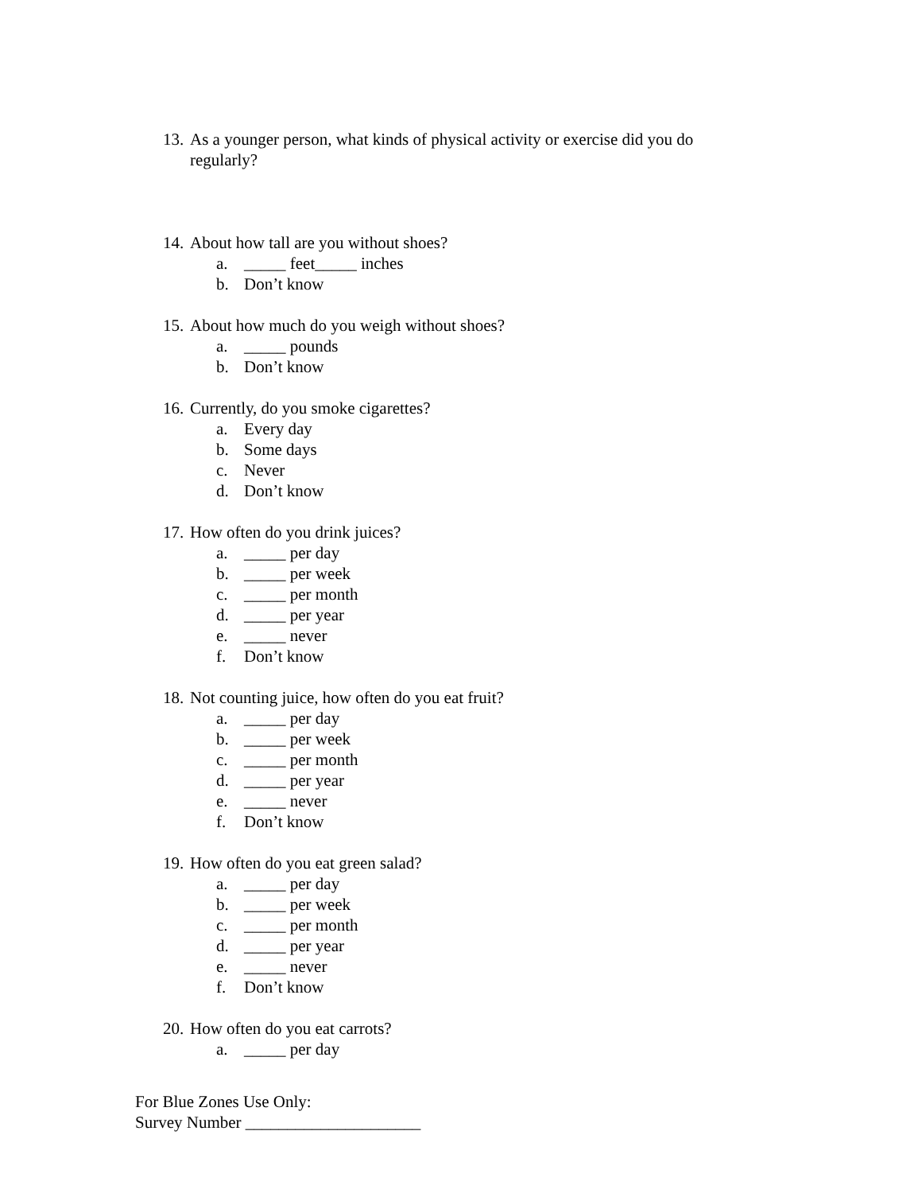13. As a younger person, what kinds of physical activity or exercise did you do regularly?
14. About how tall are you without shoes?
a. _____ feet_____ inches
b. Don’t know
15. About how much do you weigh without shoes?
a. _____ pounds
b. Don’t know
16. Currently, do you smoke cigarettes?
a. Every day
b. Some days
c. Never
d. Don’t know
17. How often do you drink juices?
a. _____ per day
b. _____ per week
c. _____ per month
d. _____ per year
e. _____ never
f. Don’t know
18. Not counting juice, how often do you eat fruit?
a. _____ per day
b. _____ per week
c. _____ per month
d. _____ per year
e. _____ never
f. Don’t know
19. How often do you eat green salad?
a. _____ per day
b. _____ per week
c. _____ per month
d. _____ per year
e. _____ never
f. Don’t know
20. How often do you eat carrots?
a. _____ per day
For Blue Zones Use Only:
Survey Number _____________________